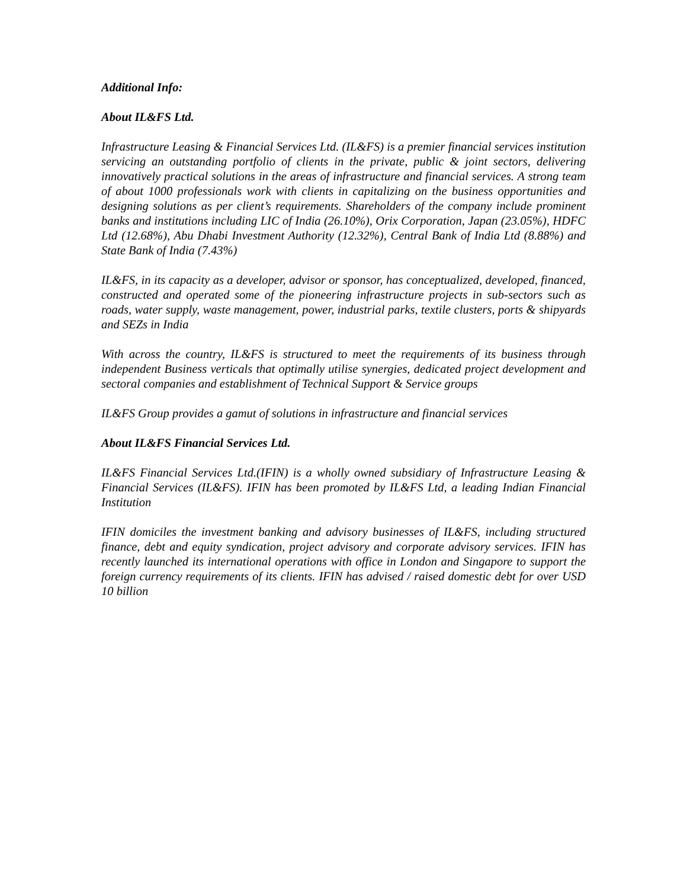Additional Info:
About IL&FS Ltd.
Infrastructure Leasing & Financial Services Ltd. (IL&FS) is a premier financial services institution servicing an outstanding portfolio of clients in the private, public & joint sectors, delivering innovatively practical solutions in the areas of infrastructure and financial services. A strong team of about 1000 professionals work with clients in capitalizing on the business opportunities and designing solutions as per client’s requirements. Shareholders of the company include prominent banks and institutions including LIC of India (26.10%), Orix Corporation, Japan (23.05%), HDFC Ltd (12.68%), Abu Dhabi Investment Authority (12.32%), Central Bank of India Ltd (8.88%) and State Bank of India (7.43%)
IL&FS, in its capacity as a developer, advisor or sponsor, has conceptualized, developed, financed, constructed and operated some of the pioneering infrastructure projects in sub-sectors such as roads, water supply, waste management, power, industrial parks, textile clusters, ports & shipyards and SEZs in India
With across the country, IL&FS is structured to meet the requirements of its business through independent Business verticals that optimally utilise synergies, dedicated project development and sectoral companies and establishment of Technical Support & Service groups
IL&FS Group provides a gamut of solutions in infrastructure and financial services
About IL&FS Financial Services Ltd.
IL&FS Financial Services Ltd.(IFIN) is a wholly owned subsidiary of Infrastructure Leasing & Financial Services (IL&FS). IFIN has been promoted by IL&FS Ltd, a leading Indian Financial Institution
IFIN domiciles the investment banking and advisory businesses of IL&FS, including structured finance, debt and equity syndication, project advisory and corporate advisory services. IFIN has recently launched its international operations with office in London and Singapore to support the foreign currency requirements of its clients. IFIN has advised / raised domestic debt for over USD 10 billion